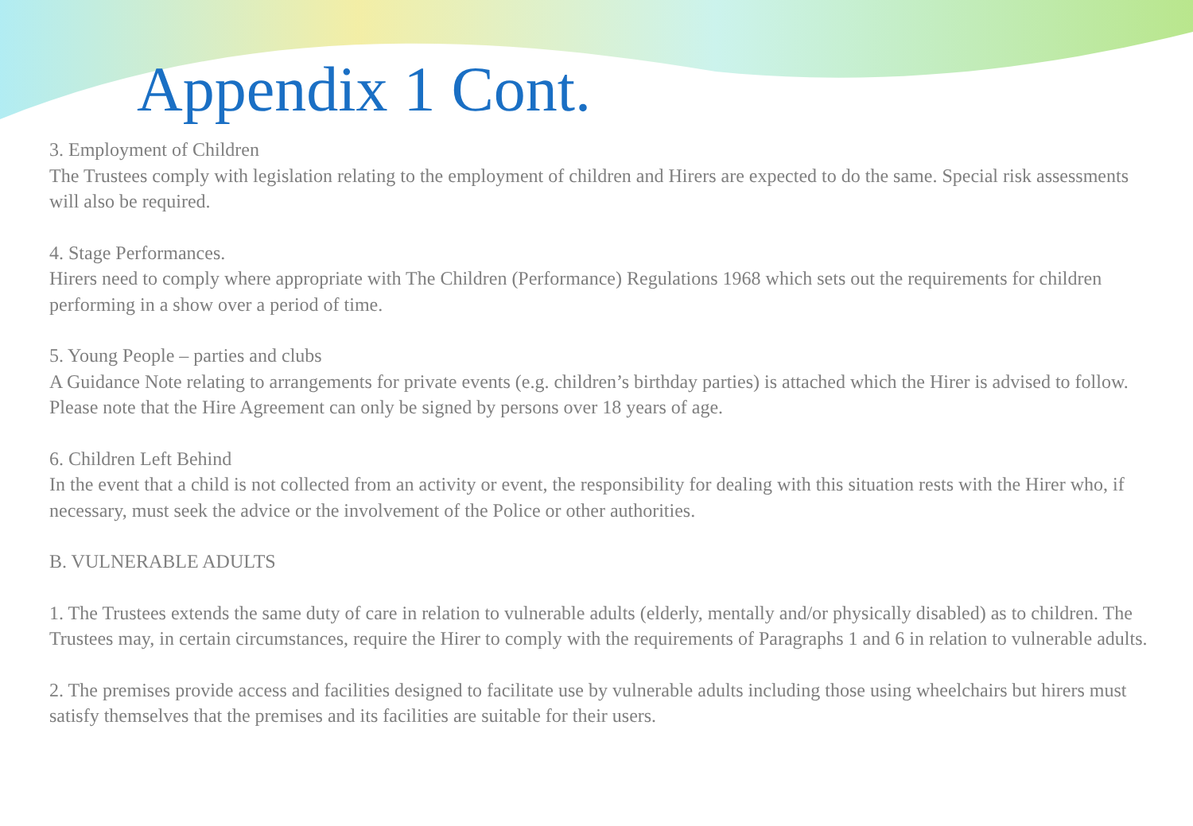Appendix 1 Cont.
3. Employment of Children
The Trustees comply with legislation relating to the employment of children and Hirers are expected to do the same. Special risk assessments will also be required.
4. Stage Performances.
Hirers need to comply where appropriate with The Children (Performance) Regulations 1968 which sets out the requirements for children performing in a show over a period of time.
5. Young People – parties and clubs
A Guidance Note relating to arrangements for private events (e.g. children’s birthday parties) is attached which the Hirer is advised to follow. Please note that the Hire Agreement can only be signed by persons over 18 years of age.
6. Children Left Behind
In the event that a child is not collected from an activity or event, the responsibility for dealing with this situation rests with the Hirer who, if necessary, must seek the advice or the involvement of the Police or other authorities.
B. VULNERABLE ADULTS
1. The Trustees extends the same duty of care in relation to vulnerable adults (elderly, mentally and/or physically disabled) as to children. The Trustees may, in certain circumstances, require the Hirer to comply with the requirements of Paragraphs 1 and 6 in relation to vulnerable adults.
2. The premises provide access and facilities designed to facilitate use by vulnerable adults including those using wheelchairs but hirers must satisfy themselves that the premises and its facilities are suitable for their users.